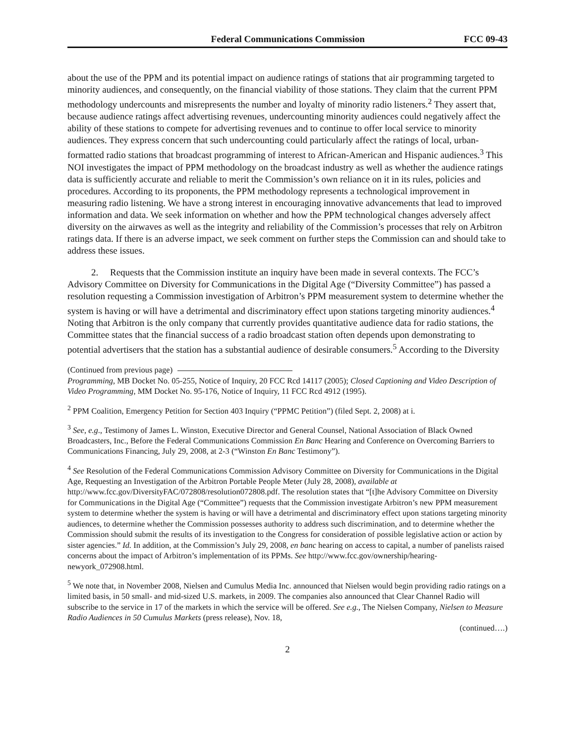Federal Communications Commission FCC 09-43
about the use of the PPM and its potential impact on audience ratings of stations that air programming targeted to minority audiences, and consequently, on the financial viability of those stations. They claim that the current PPM methodology undercounts and misrepresents the number and loyalty of minority radio listeners.<sup>2</sup> They assert that, because audience ratings affect advertising revenues, undercounting minority audiences could negatively affect the ability of these stations to compete for advertising revenues and to continue to offer local service to minority audiences. They express concern that such undercounting could particularly affect the ratings of local, urban-formatted radio stations that broadcast programming of interest to African-American and Hispanic audiences.<sup>3</sup> This NOI investigates the impact of PPM methodology on the broadcast industry as well as whether the audience ratings data is sufficiently accurate and reliable to merit the Commission’s own reliance on it in its rules, policies and procedures. According to its proponents, the PPM methodology represents a technological improvement in measuring radio listening. We have a strong interest in encouraging innovative advancements that lead to improved information and data. We seek information on whether and how the PPM technological changes adversely affect diversity on the airwaves as well as the integrity and reliability of the Commission’s processes that rely on Arbitron ratings data. If there is an adverse impact, we seek comment on further steps the Commission can and should take to address these issues.
2. Requests that the Commission institute an inquiry have been made in several contexts. The FCC’s Advisory Committee on Diversity for Communications in the Digital Age (“Diversity Committee”) has passed a resolution requesting a Commission investigation of Arbitron’s PPM measurement system to determine whether the system is having or will have a detrimental and discriminatory effect upon stations targeting minority audiences.<sup>4</sup> Noting that Arbitron is the only company that currently provides quantitative audience data for radio stations, the Committee states that the financial success of a radio broadcast station often depends upon demonstrating to potential advertisers that the station has a substantial audience of desirable consumers.<sup>5</sup> According to the Diversity
(Continued from previous page)
Programming, MB Docket No. 05-255, Notice of Inquiry, 20 FCC Rcd 14117 (2005); Closed Captioning and Video Description of Video Programming, MM Docket No. 95-176, Notice of Inquiry, 11 FCC Rcd 4912 (1995).
<sup>2</sup> PPM Coalition, Emergency Petition for Section 403 Inquiry (“PPMC Petition”) (filed Sept. 2, 2008) at i.
<sup>3</sup> See, e.g., Testimony of James L. Winston, Executive Director and General Counsel, National Association of Black Owned Broadcasters, Inc., Before the Federal Communications Commission En Banc Hearing and Conference on Overcoming Barriers to Communications Financing, July 29, 2008, at 2-3 (“Winston En Banc Testimony”).
<sup>4</sup> See Resolution of the Federal Communications Commission Advisory Committee on Diversity for Communications in the Digital Age, Requesting an Investigation of the Arbitron Portable People Meter (July 28, 2008), available at http://www.fcc.gov/DiversityFAC/072808/resolution072808.pdf. The resolution states that “[t]he Advisory Committee on Diversity for Communications in the Digital Age (“Committee”) requests that the Commission investigate Arbitron’s new PPM measurement system to determine whether the system is having or will have a detrimental and discriminatory effect upon stations targeting minority audiences, to determine whether the Commission possesses authority to address such discrimination, and to determine whether the Commission should submit the results of its investigation to the Congress for consideration of possible legislative action or action by sister agencies.” Id. In addition, at the Commission’s July 29, 2008, en banc hearing on access to capital, a number of panelists raised concerns about the impact of Arbitron’s implementation of its PPMs. See http://www.fcc.gov/ownership/hearing-newyork_072908.html.
<sup>5</sup> We note that, in November 2008, Nielsen and Cumulus Media Inc. announced that Nielsen would begin providing radio ratings on a limited basis, in 50 small- and mid-sized U.S. markets, in 2009. The companies also announced that Clear Channel Radio will subscribe to the service in 17 of the markets in which the service will be offered. See e.g., The Nielsen Company, Nielsen to Measure Radio Audiences in 50 Cumulus Markets (press release), Nov. 18,
(continued….)
2